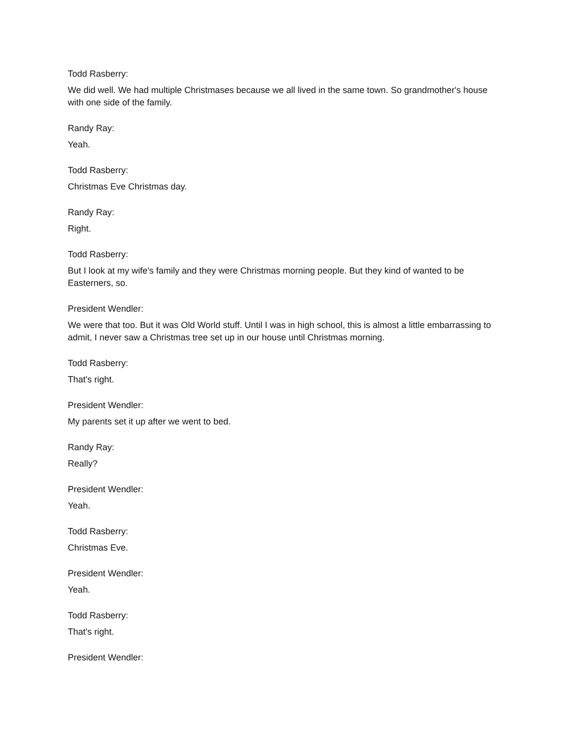Todd Rasberry:
We did well. We had multiple Christmases because we all lived in the same town. So grandmother's house with one side of the family.
Randy Ray:
Yeah.
Todd Rasberry:
Christmas Eve Christmas day.
Randy Ray:
Right.
Todd Rasberry:
But I look at my wife's family and they were Christmas morning people. But they kind of wanted to be Easterners, so.
President Wendler:
We were that too. But it was Old World stuff. Until I was in high school, this is almost a little embarrassing to admit, I never saw a Christmas tree set up in our house until Christmas morning.
Todd Rasberry:
That's right.
President Wendler:
My parents set it up after we went to bed.
Randy Ray:
Really?
President Wendler:
Yeah.
Todd Rasberry:
Christmas Eve.
President Wendler:
Yeah.
Todd Rasberry:
That's right.
President Wendler: